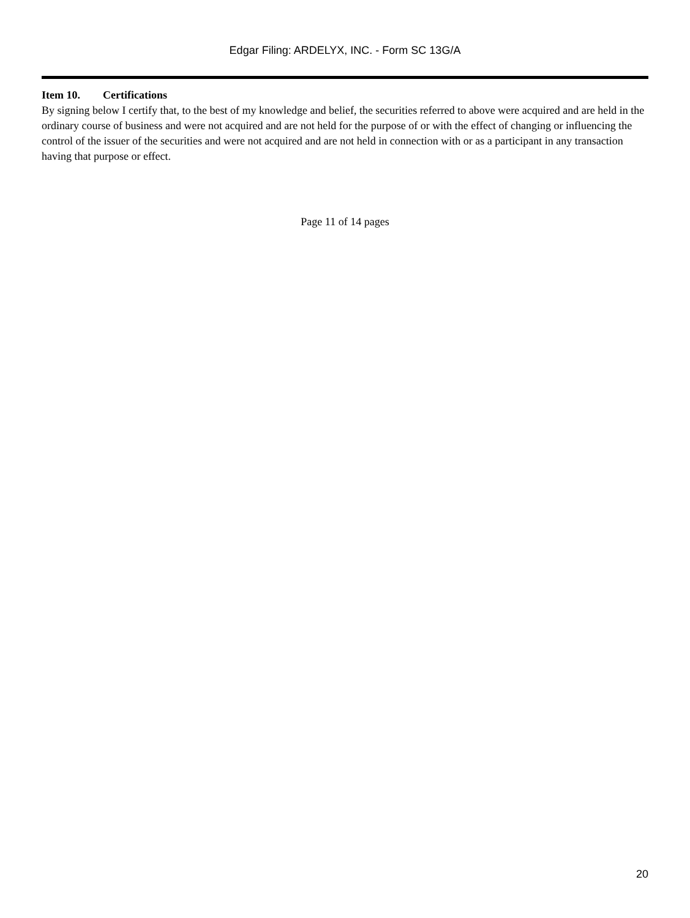Edgar Filing: ARDELYX, INC. - Form SC 13G/A
Item 10. Certifications
By signing below I certify that, to the best of my knowledge and belief, the securities referred to above were acquired and are held in the ordinary course of business and were not acquired and are not held for the purpose of or with the effect of changing or influencing the control of the issuer of the securities and were not acquired and are not held in connection with or as a participant in any transaction having that purpose or effect.
Page 11 of 14 pages
20